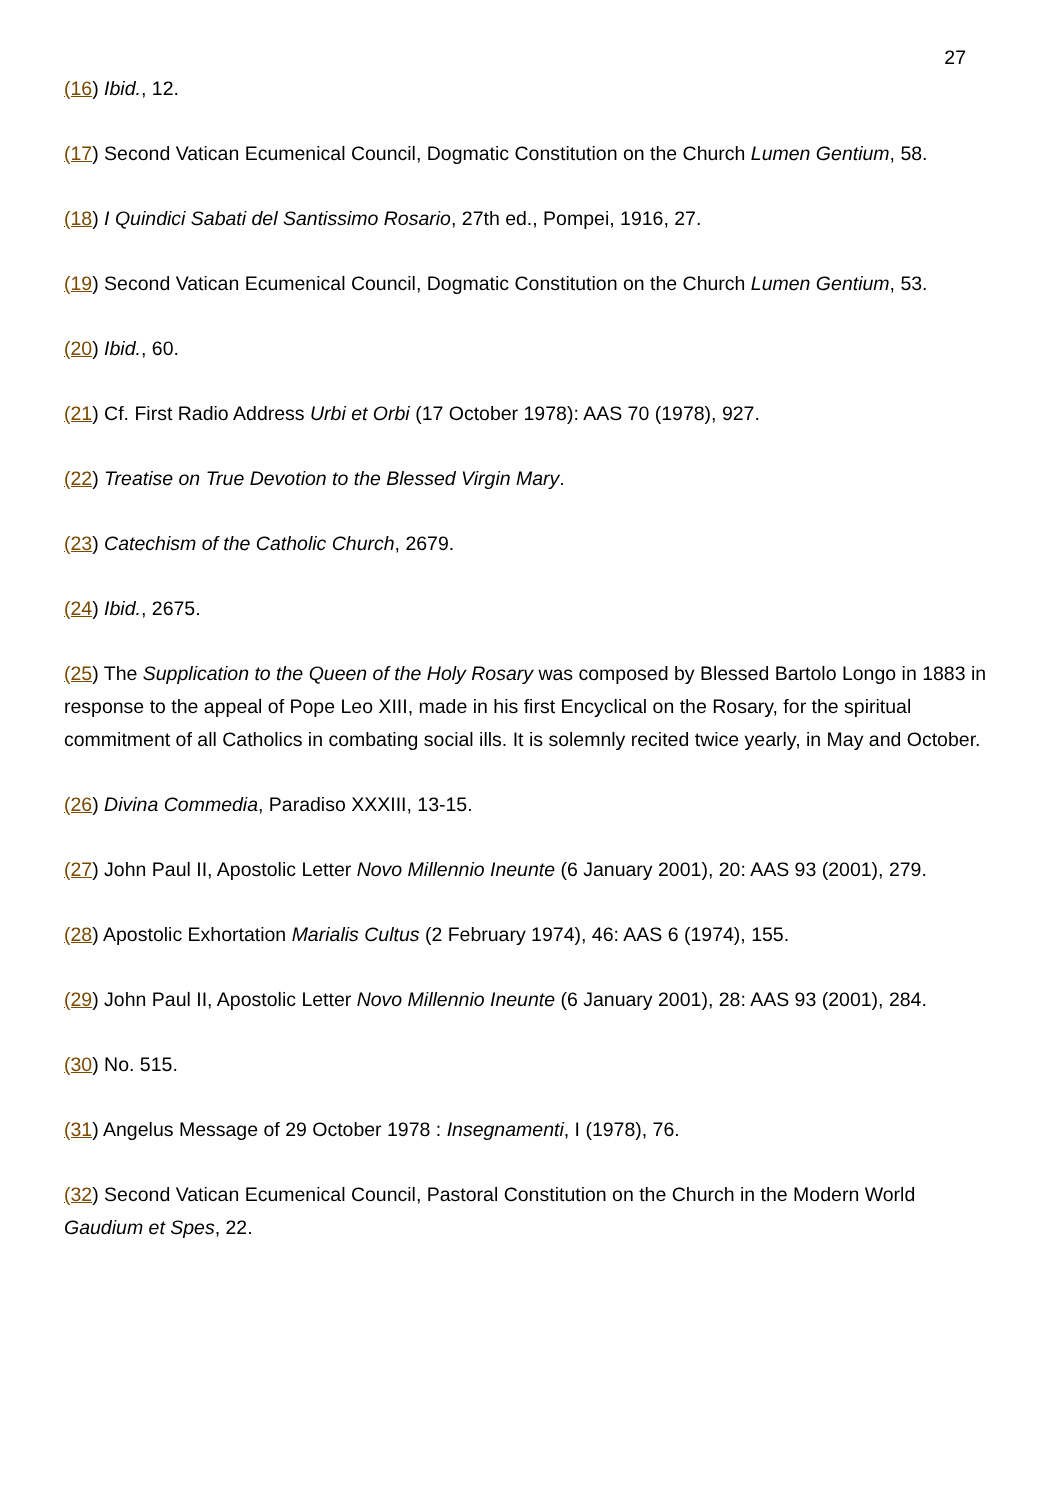27
(16) Ibid., 12.
(17) Second Vatican Ecumenical Council, Dogmatic Constitution on the Church Lumen Gentium, 58.
(18) I Quindici Sabati del Santissimo Rosario, 27th ed., Pompei, 1916, 27.
(19) Second Vatican Ecumenical Council, Dogmatic Constitution on the Church Lumen Gentium, 53.
(20) Ibid., 60.
(21) Cf. First Radio Address Urbi et Orbi (17 October 1978): AAS 70 (1978), 927.
(22) Treatise on True Devotion to the Blessed Virgin Mary.
(23) Catechism of the Catholic Church, 2679.
(24) Ibid., 2675.
(25) The Supplication to the Queen of the Holy Rosary was composed by Blessed Bartolo Longo in 1883 in response to the appeal of Pope Leo XIII, made in his first Encyclical on the Rosary, for the spiritual commitment of all Catholics in combating social ills. It is solemnly recited twice yearly, in May and October.
(26) Divina Commedia, Paradiso XXXIII, 13-15.
(27) John Paul II, Apostolic Letter Novo Millennio Ineunte (6 January 2001), 20: AAS 93 (2001), 279.
(28) Apostolic Exhortation Marialis Cultus (2 February 1974), 46: AAS 6 (1974), 155.
(29) John Paul II, Apostolic Letter Novo Millennio Ineunte (6 January 2001), 28: AAS 93 (2001), 284.
(30) No. 515.
(31) Angelus Message of 29 October 1978 : Insegnamenti, I (1978), 76.
(32) Second Vatican Ecumenical Council, Pastoral Constitution on the Church in the Modern World Gaudium et Spes, 22.